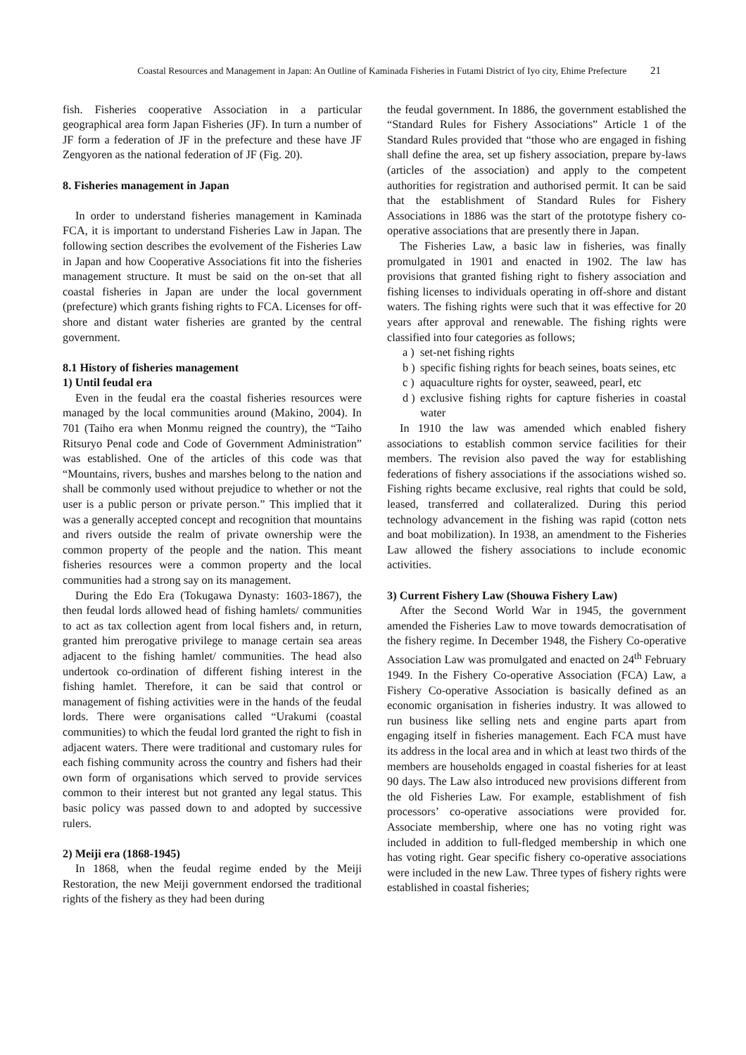Coastal Resources and Management in Japan: An Outline of Kaminada Fisheries in Futami District of Iyo city, Ehime Prefecture 21
fish. Fisheries cooperative Association in a particular geographical area form Japan Fisheries (JF). In turn a number of JF form a federation of JF in the prefecture and these have JF Zengyoren as the national federation of JF (Fig. 20).
8. Fisheries management in Japan
In order to understand fisheries management in Kaminada FCA, it is important to understand Fisheries Law in Japan. The following section describes the evolvement of the Fisheries Law in Japan and how Cooperative Associations fit into the fisheries management structure. It must be said on the on-set that all coastal fisheries in Japan are under the local government (prefecture) which grants fishing rights to FCA. Licenses for off-shore and distant water fisheries are granted by the central government.
8.1 History of fisheries management
1) Until feudal era
Even in the feudal era the coastal fisheries resources were managed by the local communities around (Makino, 2004). In 701 (Taiho era when Monmu reigned the country), the “Taiho Ritsuryo Penal code and Code of Government Administration” was established. One of the articles of this code was that “Mountains, rivers, bushes and marshes belong to the nation and shall be commonly used without prejudice to whether or not the user is a public person or private person.” This implied that it was a generally accepted concept and recognition that mountains and rivers outside the realm of private ownership were the common property of the people and the nation. This meant fisheries resources were a common property and the local communities had a strong say on its management.
During the Edo Era (Tokugawa Dynasty: 1603-1867), the then feudal lords allowed head of fishing hamlets/ communities to act as tax collection agent from local fishers and, in return, granted him prerogative privilege to manage certain sea areas adjacent to the fishing hamlet/ communities. The head also undertook co-ordination of different fishing interest in the fishing hamlet. Therefore, it can be said that control or management of fishing activities were in the hands of the feudal lords. There were organisations called “Urakumi (coastal communities) to which the feudal lord granted the right to fish in adjacent waters. There were traditional and customary rules for each fishing community across the country and fishers had their own form of organisations which served to provide services common to their interest but not granted any legal status. This basic policy was passed down to and adopted by successive rulers.
2) Meiji era (1868-1945)
In 1868, when the feudal regime ended by the Meiji Restoration, the new Meiji government endorsed the traditional rights of the fishery as they had been during
the feudal government. In 1886, the government established the “Standard Rules for Fishery Associations” Article 1 of the Standard Rules provided that “those who are engaged in fishing shall define the area, set up fishery association, prepare by-laws (articles of the association) and apply to the competent authorities for registration and authorised permit. It can be said that the establishment of Standard Rules for Fishery Associations in 1886 was the start of the prototype fishery co-operative associations that are presently there in Japan.
The Fisheries Law, a basic law in fisheries, was finally promulgated in 1901 and enacted in 1902. The law has provisions that granted fishing right to fishery association and fishing licenses to individuals operating in off-shore and distant waters. The fishing rights were such that it was effective for 20 years after approval and renewable. The fishing rights were classified into four categories as follows;
a ) set-net fishing rights
b ) specific fishing rights for beach seines, boats seines, etc
c ) aquaculture rights for oyster, seaweed, pearl, etc
d ) exclusive fishing rights for capture fisheries in coastal water
In 1910 the law was amended which enabled fishery associations to establish common service facilities for their members. The revision also paved the way for establishing federations of fishery associations if the associations wished so. Fishing rights became exclusive, real rights that could be sold, leased, transferred and collateralized. During this period technology advancement in the fishing was rapid (cotton nets and boat mobilization). In 1938, an amendment to the Fisheries Law allowed the fishery associations to include economic activities.
3) Current Fishery Law (Shouwa Fishery Law)
After the Second World War in 1945, the government amended the Fisheries Law to move towards democratisation of the fishery regime. In December 1948, the Fishery Co-operative Association Law was promulgated and enacted on 24<sup>th</sup> February 1949. In the Fishery Co-operative Association (FCA) Law, a Fishery Co-operative Association is basically defined as an economic organisation in fisheries industry. It was allowed to run business like selling nets and engine parts apart from engaging itself in fisheries management. Each FCA must have its address in the local area and in which at least two thirds of the members are households engaged in coastal fisheries for at least 90 days. The Law also introduced new provisions different from the old Fisheries Law. For example, establishment of fish processors’ co-operative associations were provided for. Associate membership, where one has no voting right was included in addition to full-fledged membership in which one has voting right. Gear specific fishery co-operative associations were included in the new Law. Three types of fishery rights were established in coastal fisheries;